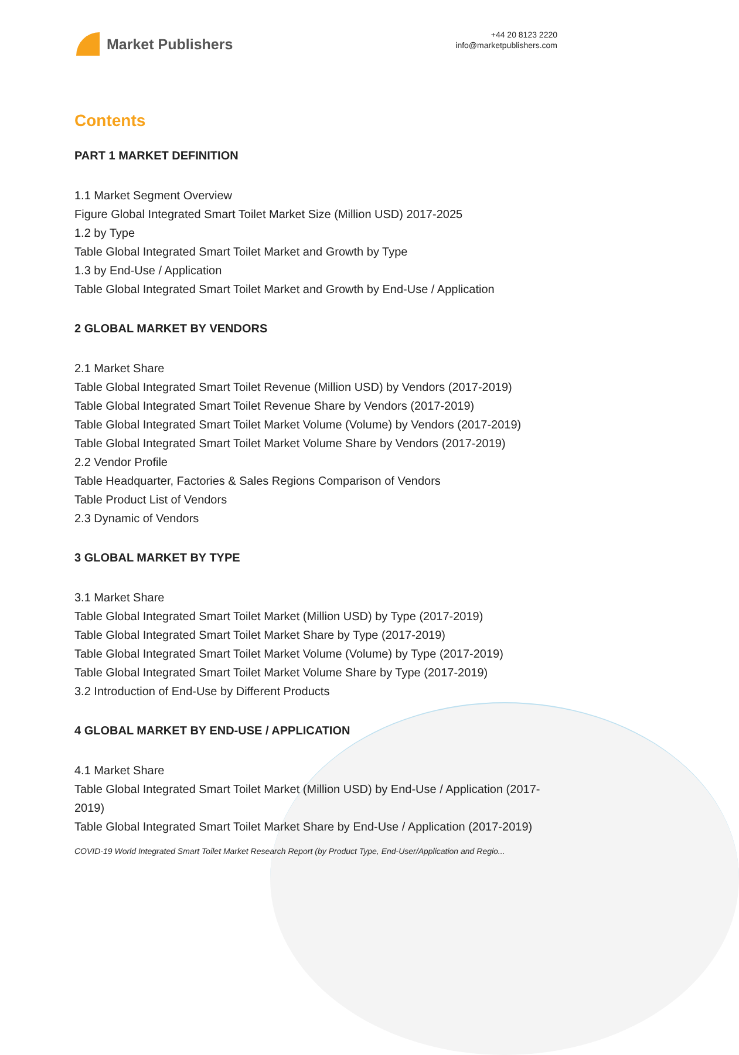Market Publishers
+44 20 8123 2220
info@marketpublishers.com
Contents
PART 1 MARKET DEFINITION
1.1 Market Segment Overview
Figure Global Integrated Smart Toilet Market Size (Million USD) 2017-2025
1.2 by Type
Table Global Integrated Smart Toilet Market and Growth by Type
1.3 by End-Use / Application
Table Global Integrated Smart Toilet Market and Growth by End-Use / Application
2 GLOBAL MARKET BY VENDORS
2.1 Market Share
Table Global Integrated Smart Toilet Revenue (Million USD) by Vendors (2017-2019)
Table Global Integrated Smart Toilet Revenue Share by Vendors (2017-2019)
Table Global Integrated Smart Toilet Market Volume (Volume) by Vendors (2017-2019)
Table Global Integrated Smart Toilet Market Volume Share by Vendors (2017-2019)
2.2 Vendor Profile
Table Headquarter, Factories & Sales Regions Comparison of Vendors
Table Product List of Vendors
2.3 Dynamic of Vendors
3 GLOBAL MARKET BY TYPE
3.1 Market Share
Table Global Integrated Smart Toilet Market (Million USD) by Type (2017-2019)
Table Global Integrated Smart Toilet Market Share by Type (2017-2019)
Table Global Integrated Smart Toilet Market Volume (Volume) by Type (2017-2019)
Table Global Integrated Smart Toilet Market Volume Share by Type (2017-2019)
3.2 Introduction of End-Use by Different Products
4 GLOBAL MARKET BY END-USE / APPLICATION
4.1 Market Share
Table Global Integrated Smart Toilet Market (Million USD) by End-Use / Application (2017-2019)
Table Global Integrated Smart Toilet Market Share by End-Use / Application (2017-2019)
COVID-19 World Integrated Smart Toilet Market Research Report (by Product Type, End-User/Application and Regio...